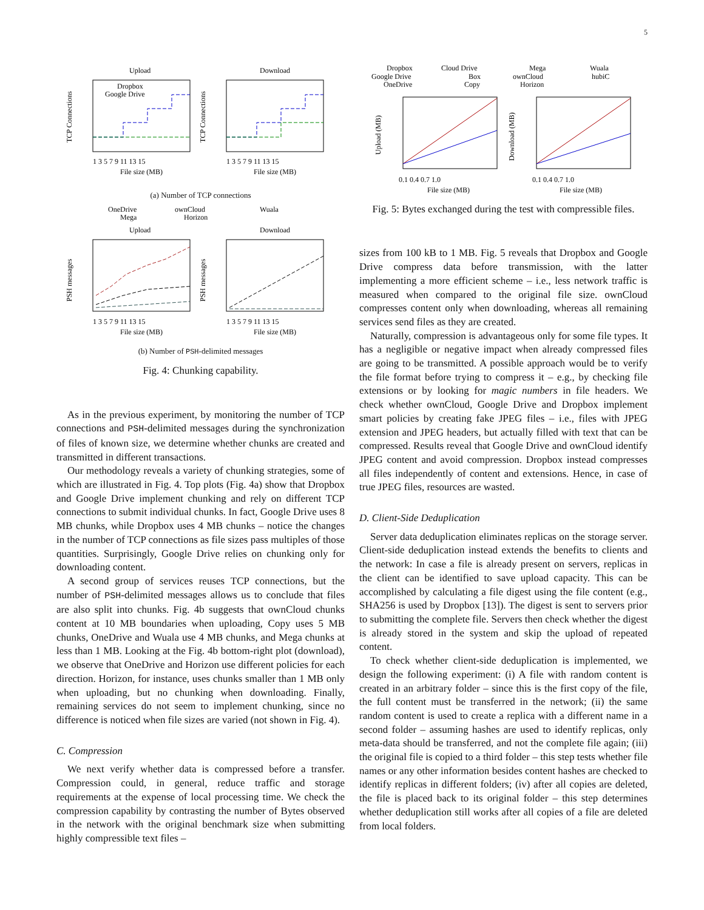5
Upload
Download
Dropbox
Google Drive
TCP Connections
TCP Connections
1 3 5 7 9 11 13 15
1 3 5 7 9 11 13 15
File size (MB)
File size (MB)
(a) Number of TCP connections
OneDrive
ownCloud
Wuala
Mega
Horizon
Upload
Download
PSH messages
PSH messages
1 3 5 7 9 11 13 15
1 3 5 7 9 11 13 15
File size (MB)
File size (MB)
(b) Number of PSH-delimited messages
Fig. 4: Chunking capability.
As in the previous experiment, by monitoring the number of TCP connections and PSH-delimited messages during the synchronization of files of known size, we determine whether chunks are created and transmitted in different transactions.
Our methodology reveals a variety of chunking strategies, some of which are illustrated in Fig. 4. Top plots (Fig. 4a) show that Dropbox and Google Drive implement chunking and rely on different TCP connections to submit individual chunks. In fact, Google Drive uses 8 MB chunks, while Dropbox uses 4 MB chunks – notice the changes in the number of TCP connections as file sizes pass multiples of those quantities. Surprisingly, Google Drive relies on chunking only for downloading content.
A second group of services reuses TCP connections, but the number of PSH-delimited messages allows us to conclude that files are also split into chunks. Fig. 4b suggests that ownCloud chunks content at 10 MB boundaries when uploading, Copy uses 5 MB chunks, OneDrive and Wuala use 4 MB chunks, and Mega chunks at less than 1 MB. Looking at the Fig. 4b bottom-right plot (download), we observe that OneDrive and Horizon use different policies for each direction. Horizon, for instance, uses chunks smaller than 1 MB only when uploading, but no chunking when downloading. Finally, remaining services do not seem to implement chunking, since no difference is noticed when file sizes are varied (not shown in Fig. 4).
C. Compression
We next verify whether data is compressed before a transfer. Compression could, in general, reduce traffic and storage requirements at the expense of local processing time. We check the compression capability by contrasting the number of Bytes observed in the network with the original benchmark size when submitting highly compressible text files –
Dropbox
Cloud Drive
Mega
Wuala
Google Drive
Box
ownCloud
hubiC
OneDrive
Copy
Horizon
Upload (MB)
Download (MB)
0.1 0.4 0.7 1.0
0.1 0.4 0.7 1.0
File size (MB)
File size (MB)
Fig. 5: Bytes exchanged during the test with compressible files.
sizes from 100 kB to 1 MB. Fig. 5 reveals that Dropbox and Google Drive compress data before transmission, with the latter implementing a more efficient scheme – i.e., less network traffic is measured when compared to the original file size. ownCloud compresses content only when downloading, whereas all remaining services send files as they are created.
Naturally, compression is advantageous only for some file types. It has a negligible or negative impact when already compressed files are going to be transmitted. A possible approach would be to verify the file format before trying to compress it – e.g., by checking file extensions or by looking for magic numbers in file headers. We check whether ownCloud, Google Drive and Dropbox implement smart policies by creating fake JPEG files – i.e., files with JPEG extension and JPEG headers, but actually filled with text that can be compressed. Results reveal that Google Drive and ownCloud identify JPEG content and avoid compression. Dropbox instead compresses all files independently of content and extensions. Hence, in case of true JPEG files, resources are wasted.
D. Client-Side Deduplication
Server data deduplication eliminates replicas on the storage server. Client-side deduplication instead extends the benefits to clients and the network: In case a file is already present on servers, replicas in the client can be identified to save upload capacity. This can be accomplished by calculating a file digest using the file content (e.g., SHA256 is used by Dropbox [13]). The digest is sent to servers prior to submitting the complete file. Servers then check whether the digest is already stored in the system and skip the upload of repeated content.
To check whether client-side deduplication is implemented, we design the following experiment: (i) A file with random content is created in an arbitrary folder – since this is the first copy of the file, the full content must be transferred in the network; (ii) the same random content is used to create a replica with a different name in a second folder – assuming hashes are used to identify replicas, only meta-data should be transferred, and not the complete file again; (iii) the original file is copied to a third folder – this step tests whether file names or any other information besides content hashes are checked to identify replicas in different folders; (iv) after all copies are deleted, the file is placed back to its original folder – this step determines whether deduplication still works after all copies of a file are deleted from local folders.